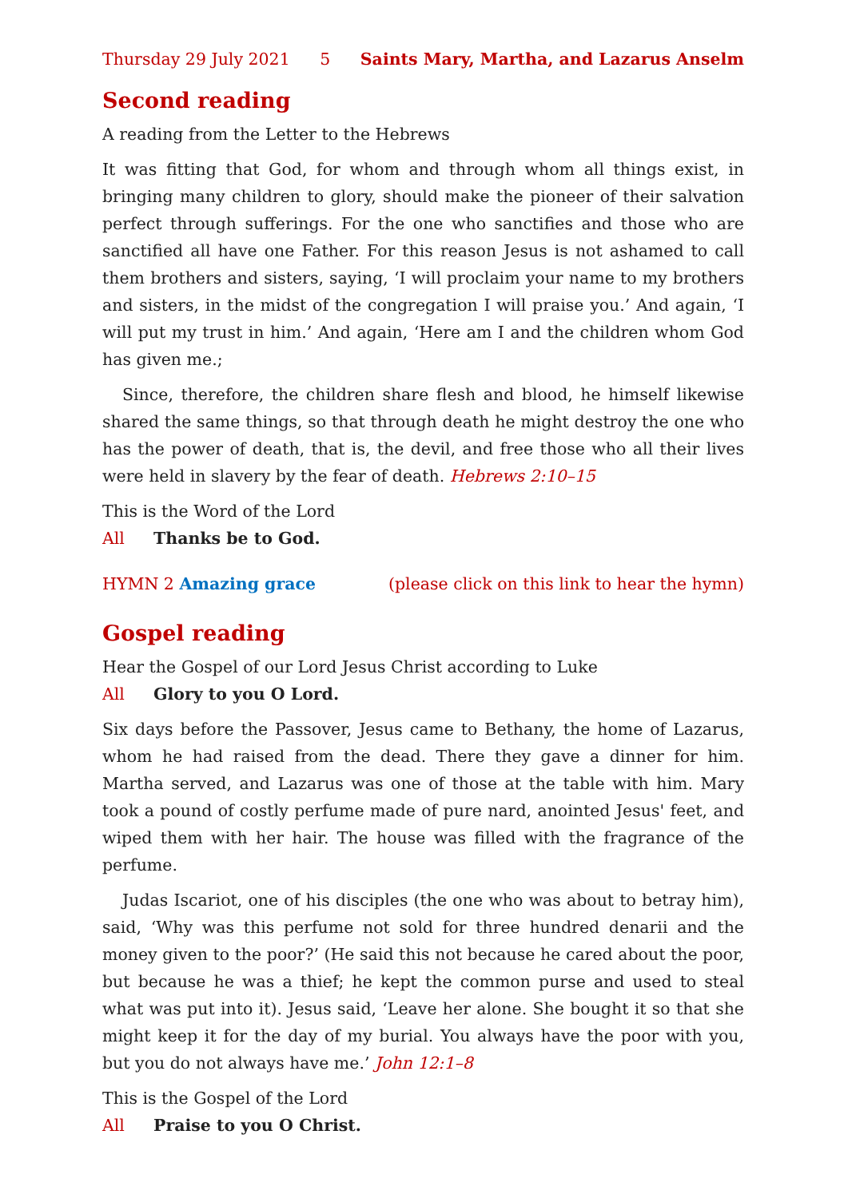Thursday 29 July 2021 5 Saints Mary, Martha, and Lazarus Anselm
Second reading
A reading from the Letter to the Hebrews
It was fitting that God, for whom and through whom all things exist, in bringing many children to glory, should make the pioneer of their salvation perfect through sufferings. For the one who sanctifies and those who are sanctified all have one Father. For this reason Jesus is not ashamed to call them brothers and sisters, saying, ‘I will proclaim your name to my brothers and sisters, in the midst of the congregation I will praise you.’ And again, ‘I will put my trust in him.’ And again, ‘Here am I and the children whom God has given me.;
Since, therefore, the children share flesh and blood, he himself likewise shared the same things, so that through death he might destroy the one who has the power of death, that is, the devil, and free those who all their lives were held in slavery by the fear of death. Hebrews 2:10–15
This is the Word of the Lord
All Thanks be to God.
HYMN 2 Amazing grace (please click on this link to hear the hymn)
Gospel reading
Hear the Gospel of our Lord Jesus Christ according to Luke
All Glory to you O Lord.
Six days before the Passover, Jesus came to Bethany, the home of Lazarus, whom he had raised from the dead. There they gave a dinner for him. Martha served, and Lazarus was one of those at the table with him. Mary took a pound of costly perfume made of pure nard, anointed Jesus' feet, and wiped them with her hair. The house was filled with the fragrance of the perfume.
Judas Iscariot, one of his disciples (the one who was about to betray him), said, ‘Why was this perfume not sold for three hundred denarii and the money given to the poor?’ (He said this not because he cared about the poor, but because he was a thief; he kept the common purse and used to steal what was put into it). Jesus said, ‘Leave her alone. She bought it so that she might keep it for the day of my burial. You always have the poor with you, but you do not always have me.’ John 12:1–8
This is the Gospel of the Lord
All Praise to you O Christ.